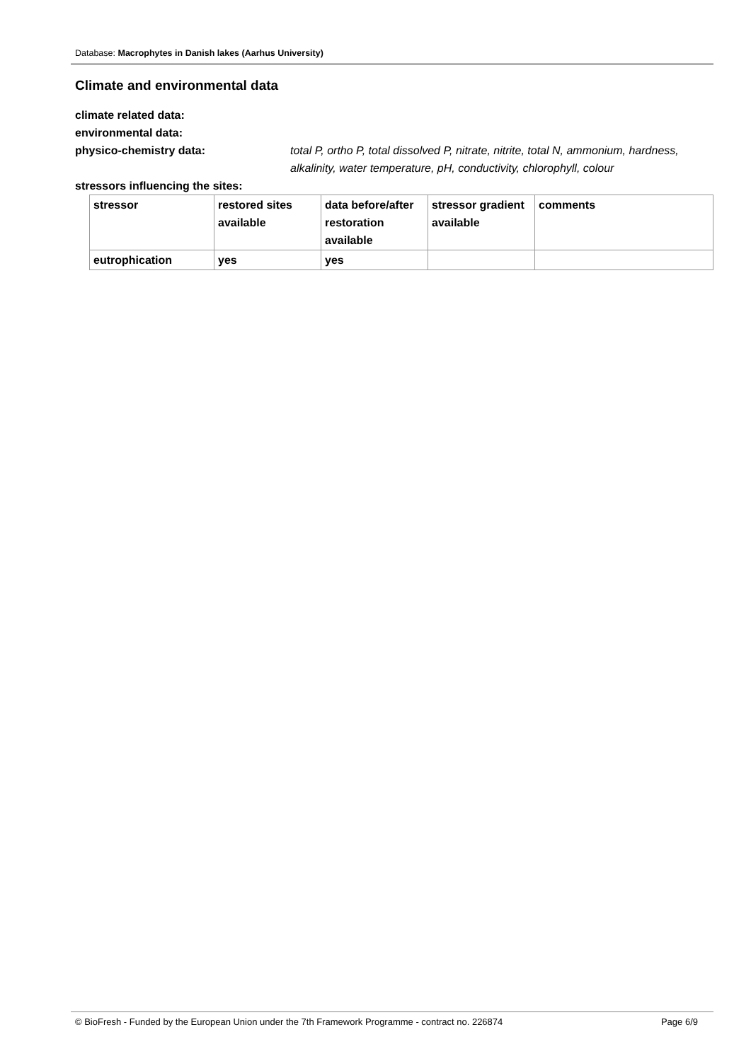Database: Macrophytes in Danish lakes (Aarhus University)
Climate and environmental data
climate related data:
environmental data:
physico-chemistry data: total P, ortho P, total dissolved P, nitrate, nitrite, total N, ammonium, hardness, alkalinity, water temperature, pH, conductivity, chlorophyll, colour
stressors influencing the sites:
| stressor | restored sites available | data before/after restoration available | stressor gradient available | comments |
| eutrophication | yes | yes | | |
© BioFresh - Funded by the European Union under the 7th Framework Programme - contract no. 226874 Page 6/9